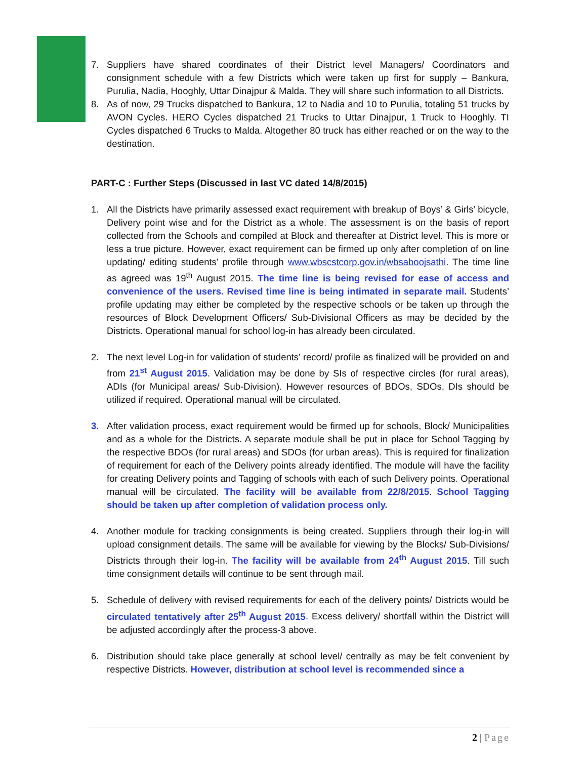7. Suppliers have shared coordinates of their District level Managers/ Coordinators and consignment schedule with a few Districts which were taken up first for supply – Bankura, Purulia, Nadia, Hooghly, Uttar Dinajpur & Malda. They will share such information to all Districts.
8. As of now, 29 Trucks dispatched to Bankura, 12 to Nadia and 10 to Purulia, totaling 51 trucks by AVON Cycles. HERO Cycles dispatched 21 Trucks to Uttar Dinajpur, 1 Truck to Hooghly. TI Cycles dispatched 6 Trucks to Malda. Altogether 80 truck has either reached or on the way to the destination.
PART-C : Further Steps (Discussed in last VC dated 14/8/2015)
1. All the Districts have primarily assessed exact requirement with breakup of Boys’ & Girls’ bicycle, Delivery point wise and for the District as a whole. The assessment is on the basis of report collected from the Schools and compiled at Block and thereafter at District level. This is more or less a true picture. However, exact requirement can be firmed up only after completion of on line updating/ editing students’ profile through www.wbscstcorp.gov.in/wbsaboojsathi. The time line as agreed was 19<sup>th</sup> August 2015. The time line is being revised for ease of access and convenience of the users. Revised time line is being intimated in separate mail. Students’ profile updating may either be completed by the respective schools or be taken up through the resources of Block Development Officers/ Sub-Divisional Officers as may be decided by the Districts. Operational manual for school log-in has already been circulated.
2. The next level Log-in for validation of students’ record/ profile as finalized will be provided on and from 21<sup>st</sup> August 2015. Validation may be done by SIs of respective circles (for rural areas), ADIs (for Municipal areas/ Sub-Division). However resources of BDOs, SDOs, DIs should be utilized if required. Operational manual will be circulated.
3. After validation process, exact requirement would be firmed up for schools, Block/ Municipalities and as a whole for the Districts. A separate module shall be put in place for School Tagging by the respective BDOs (for rural areas) and SDOs (for urban areas). This is required for finalization of requirement for each of the Delivery points already identified. The module will have the facility for creating Delivery points and Tagging of schools with each of such Delivery points. Operational manual will be circulated. The facility will be available from 22/8/2015. School Tagging should be taken up after completion of validation process only.
4. Another module for tracking consignments is being created. Suppliers through their log-in will upload consignment details. The same will be available for viewing by the Blocks/ Sub-Divisions/ Districts through their log-in. The facility will be available from 24<sup>th</sup> August 2015. Till such time consignment details will continue to be sent through mail.
5. Schedule of delivery with revised requirements for each of the delivery points/ Districts would be circulated tentatively after 25<sup>th</sup> August 2015. Excess delivery/ shortfall within the District will be adjusted accordingly after the process-3 above.
6. Distribution should take place generally at school level/ centrally as may be felt convenient by respective Districts. However, distribution at school level is recommended since a
2 | Page